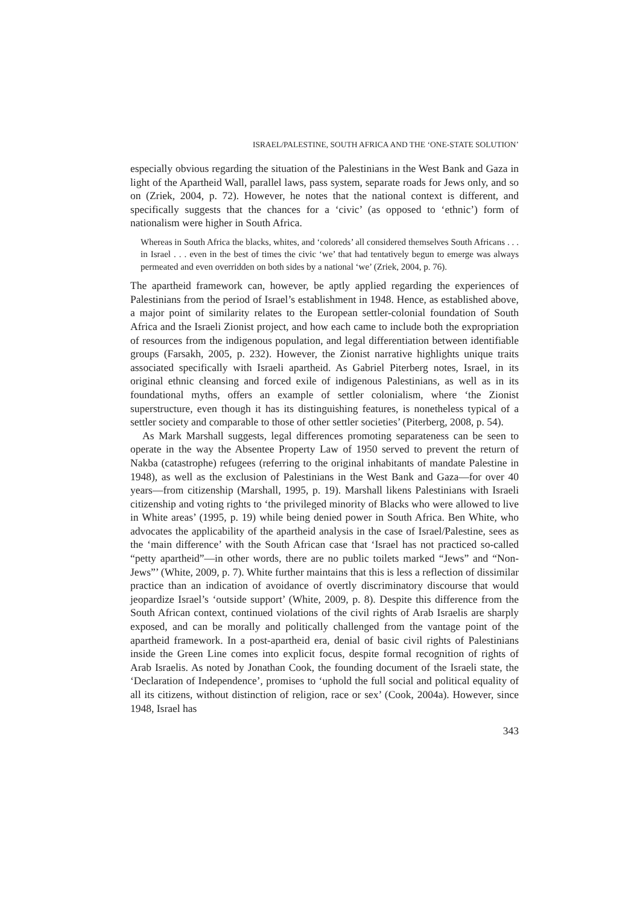ISRAEL/PALESTINE, SOUTH AFRICA AND THE ‘ONE-STATE SOLUTION’
especially obvious regarding the situation of the Palestinians in the West Bank and Gaza in light of the Apartheid Wall, parallel laws, pass system, separate roads for Jews only, and so on (Zriek, 2004, p. 72). However, he notes that the national context is different, and specifically suggests that the chances for a ‘civic’ (as opposed to ‘ethnic’) form of nationalism were higher in South Africa.
Whereas in South Africa the blacks, whites, and ‘coloreds’ all considered themselves South Africans . . . in Israel . . . even in the best of times the civic ‘we’ that had tentatively begun to emerge was always permeated and even overridden on both sides by a national ‘we’ (Zriek, 2004, p. 76).
The apartheid framework can, however, be aptly applied regarding the experiences of Palestinians from the period of Israel’s establishment in 1948. Hence, as established above, a major point of similarity relates to the European settler-colonial foundation of South Africa and the Israeli Zionist project, and how each came to include both the expropriation of resources from the indigenous population, and legal differentiation between identifiable groups (Farsakh, 2005, p. 232). However, the Zionist narrative highlights unique traits associated specifically with Israeli apartheid. As Gabriel Piterberg notes, Israel, in its original ethnic cleansing and forced exile of indigenous Palestinians, as well as in its foundational myths, offers an example of settler colonialism, where ‘the Zionist superstructure, even though it has its distinguishing features, is nonetheless typical of a settler society and comparable to those of other settler societies’ (Piterberg, 2008, p. 54).
As Mark Marshall suggests, legal differences promoting separateness can be seen to operate in the way the Absentee Property Law of 1950 served to prevent the return of Nakba (catastrophe) refugees (referring to the original inhabitants of mandate Palestine in 1948), as well as the exclusion of Palestinians in the West Bank and Gaza—for over 40 years—from citizenship (Marshall, 1995, p. 19). Marshall likens Palestinians with Israeli citizenship and voting rights to ‘the privileged minority of Blacks who were allowed to live in White areas’ (1995, p. 19) while being denied power in South Africa. Ben White, who advocates the applicability of the apartheid analysis in the case of Israel/Palestine, sees as the ‘main difference’ with the South African case that ‘Israel has not practiced so-called “petty apartheid”—in other words, there are no public toilets marked “Jews” and “Non-Jews”’ (White, 2009, p. 7). White further maintains that this is less a reflection of dissimilar practice than an indication of avoidance of overtly discriminatory discourse that would jeopardize Israel’s ‘outside support’ (White, 2009, p. 8). Despite this difference from the South African context, continued violations of the civil rights of Arab Israelis are sharply exposed, and can be morally and politically challenged from the vantage point of the apartheid framework. In a post-apartheid era, denial of basic civil rights of Palestinians inside the Green Line comes into explicit focus, despite formal recognition of rights of Arab Israelis. As noted by Jonathan Cook, the founding document of the Israeli state, the ‘Declaration of Independence’, promises to ‘uphold the full social and political equality of all its citizens, without distinction of religion, race or sex’ (Cook, 2004a). However, since 1948, Israel has
343